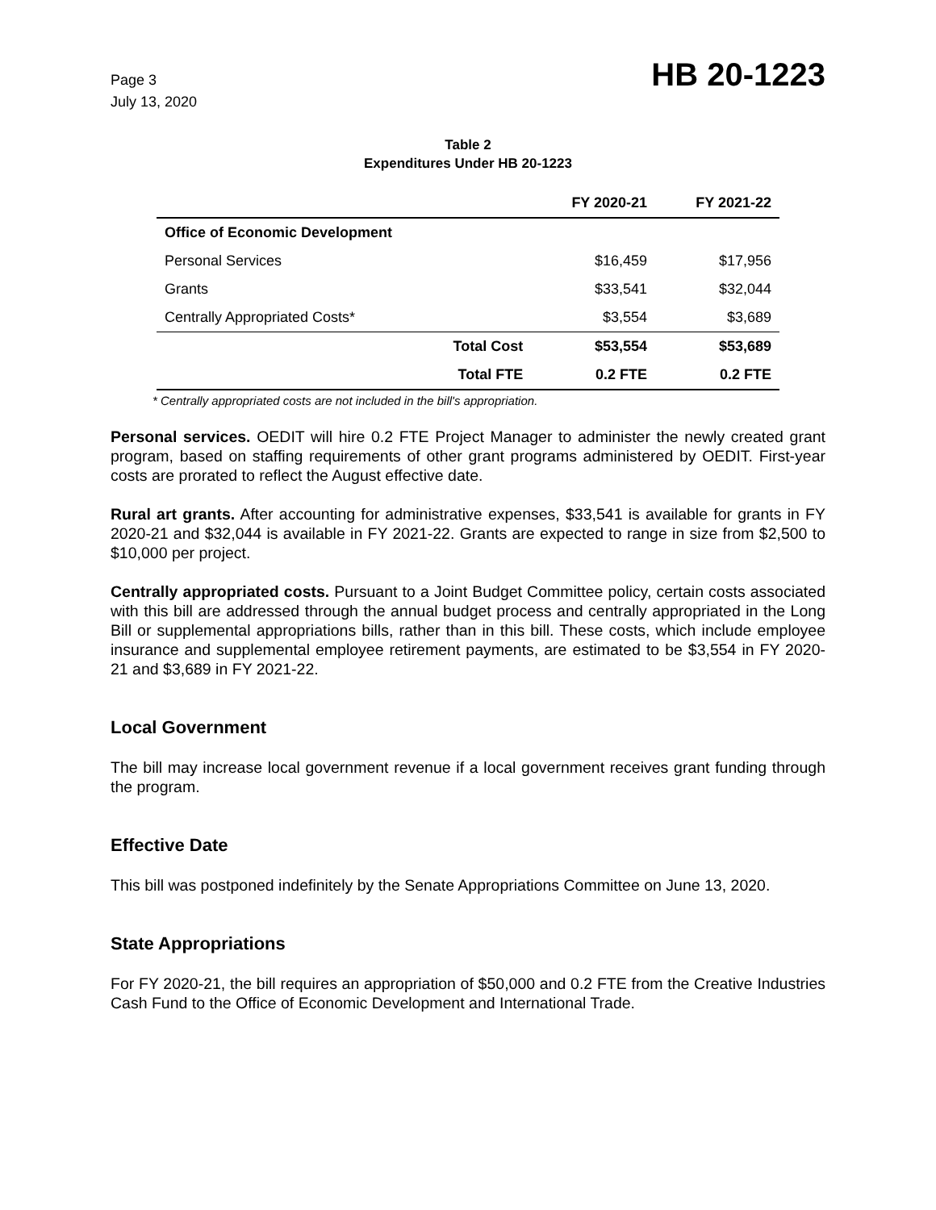Page 3
July 13, 2020
HB 20-1223
Table 2
Expenditures Under HB 20-1223
| | | FY 2020-21 | FY 2021-22 |
| --- | --- | --- | --- |
| Office of Economic Development | | | |
| Personal Services | | $16,459 | $17,956 |
| Grants | | $33,541 | $32,044 |
| Centrally Appropriated Costs* | | $3,554 | $3,689 |
| | Total Cost | $53,554 | $53,689 |
| | Total FTE | 0.2 FTE | 0.2 FTE |
* Centrally appropriated costs are not included in the bill's appropriation.
Personal services. OEDIT will hire 0.2 FTE Project Manager to administer the newly created grant program, based on staffing requirements of other grant programs administered by OEDIT. First-year costs are prorated to reflect the August effective date.
Rural art grants. After accounting for administrative expenses, $33,541 is available for grants in FY 2020-21 and $32,044 is available in FY 2021-22. Grants are expected to range in size from $2,500 to $10,000 per project.
Centrally appropriated costs. Pursuant to a Joint Budget Committee policy, certain costs associated with this bill are addressed through the annual budget process and centrally appropriated in the Long Bill or supplemental appropriations bills, rather than in this bill. These costs, which include employee insurance and supplemental employee retirement payments, are estimated to be $3,554 in FY 2020-21 and $3,689 in FY 2021-22.
Local Government
The bill may increase local government revenue if a local government receives grant funding through the program.
Effective Date
This bill was postponed indefinitely by the Senate Appropriations Committee on June 13, 2020.
State Appropriations
For FY 2020-21, the bill requires an appropriation of $50,000 and 0.2 FTE from the Creative Industries Cash Fund to the Office of Economic Development and International Trade.